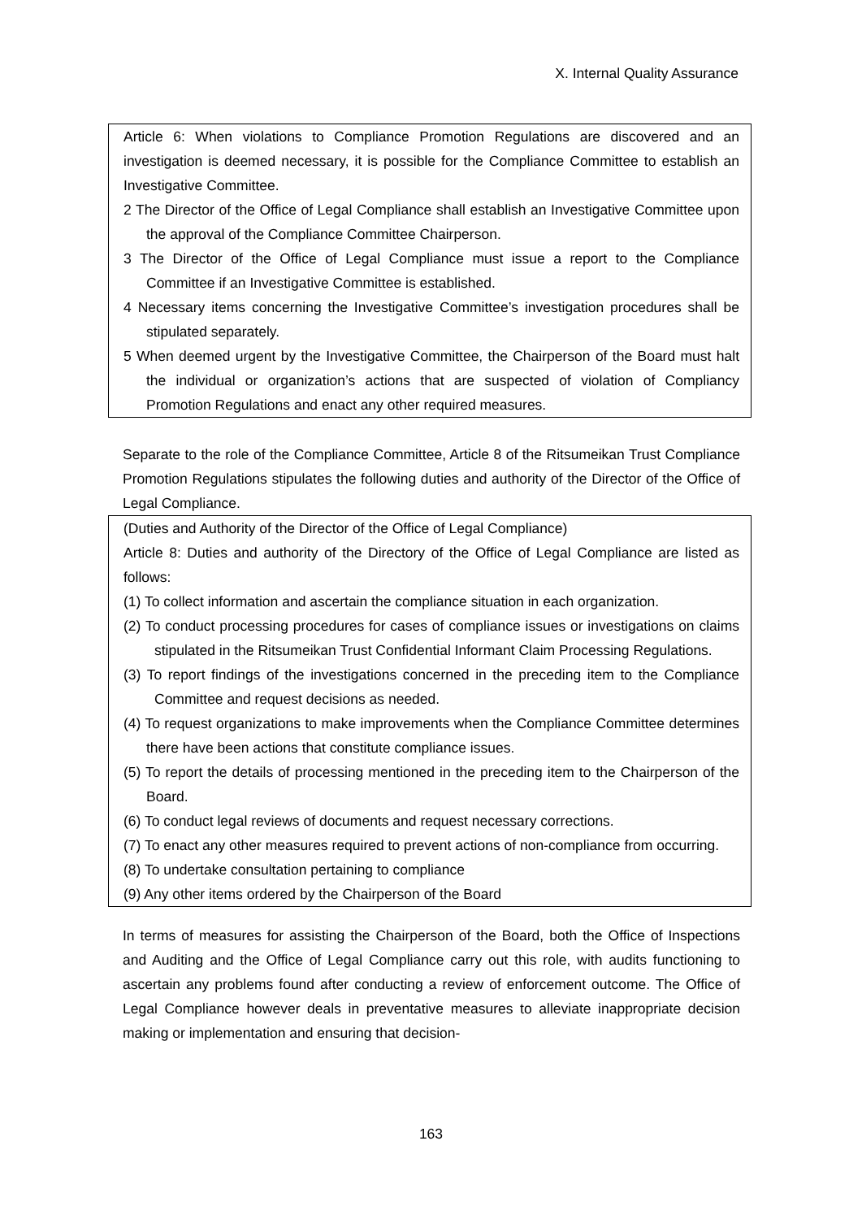X. Internal Quality Assurance
Article 6: When violations to Compliance Promotion Regulations are discovered and an investigation is deemed necessary, it is possible for the Compliance Committee to establish an Investigative Committee.
2 The Director of the Office of Legal Compliance shall establish an Investigative Committee upon the approval of the Compliance Committee Chairperson.
3 The Director of the Office of Legal Compliance must issue a report to the Compliance Committee if an Investigative Committee is established.
4 Necessary items concerning the Investigative Committee’s investigation procedures shall be stipulated separately.
5 When deemed urgent by the Investigative Committee, the Chairperson of the Board must halt the individual or organization’s actions that are suspected of violation of Compliancy Promotion Regulations and enact any other required measures.
Separate to the role of the Compliance Committee, Article 8 of the Ritsumeikan Trust Compliance Promotion Regulations stipulates the following duties and authority of the Director of the Office of Legal Compliance.
(Duties and Authority of the Director of the Office of Legal Compliance)
Article 8: Duties and authority of the Directory of the Office of Legal Compliance are listed as follows:
(1) To collect information and ascertain the compliance situation in each organization.
(2) To conduct processing procedures for cases of compliance issues or investigations on claims stipulated in the Ritsumeikan Trust Confidential Informant Claim Processing Regulations.
(3) To report findings of the investigations concerned in the preceding item to the Compliance Committee and request decisions as needed.
(4) To request organizations to make improvements when the Compliance Committee determines there have been actions that constitute compliance issues.
(5) To report the details of processing mentioned in the preceding item to the Chairperson of the Board.
(6) To conduct legal reviews of documents and request necessary corrections.
(7) To enact any other measures required to prevent actions of non-compliance from occurring.
(8) To undertake consultation pertaining to compliance
(9) Any other items ordered by the Chairperson of the Board
In terms of measures for assisting the Chairperson of the Board, both the Office of Inspections and Auditing and the Office of Legal Compliance carry out this role, with audits functioning to ascertain any problems found after conducting a review of enforcement outcome. The Office of Legal Compliance however deals in preventative measures to alleviate inappropriate decision making or implementation and ensuring that decision-
163